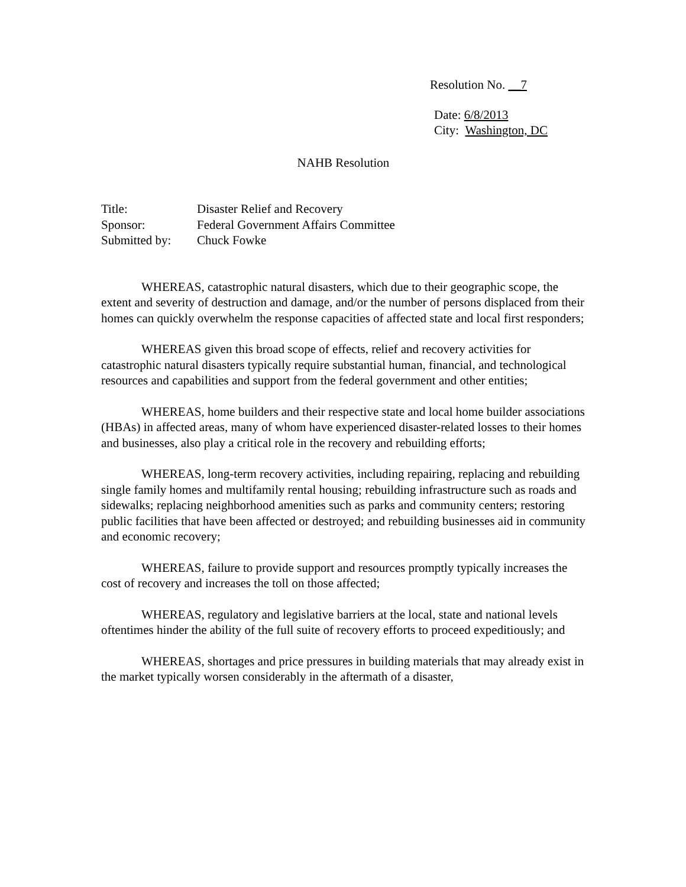Resolution No. __7
Date: 6/8/2013
City: Washington, DC
NAHB Resolution
| Title: | Disaster Relief and Recovery |
| Sponsor: | Federal Government Affairs Committee |
| Submitted by: | Chuck Fowke |
WHEREAS, catastrophic natural disasters, which due to their geographic scope, the extent and severity of destruction and damage, and/or the number of persons displaced from their homes can quickly overwhelm the response capacities of affected state and local first responders;
WHEREAS given this broad scope of effects, relief and recovery activities for catastrophic natural disasters typically require substantial human, financial, and technological resources and capabilities and support from the federal government and other entities;
WHEREAS, home builders and their respective state and local home builder associations (HBAs) in affected areas, many of whom have experienced disaster-related losses to their homes and businesses, also play a critical role in the recovery and rebuilding efforts;
WHEREAS, long-term recovery activities, including repairing, replacing and rebuilding single family homes and multifamily rental housing; rebuilding infrastructure such as roads and sidewalks; replacing neighborhood amenities such as parks and community centers; restoring public facilities that have been affected or destroyed; and rebuilding businesses aid in community and economic recovery;
WHEREAS, failure to provide support and resources promptly typically increases the cost of recovery and increases the toll on those affected;
WHEREAS, regulatory and legislative barriers at the local, state and national levels oftentimes hinder the ability of the full suite of recovery efforts to proceed expeditiously; and
WHEREAS, shortages and price pressures in building materials that may already exist in the market typically worsen considerably in the aftermath of a disaster,